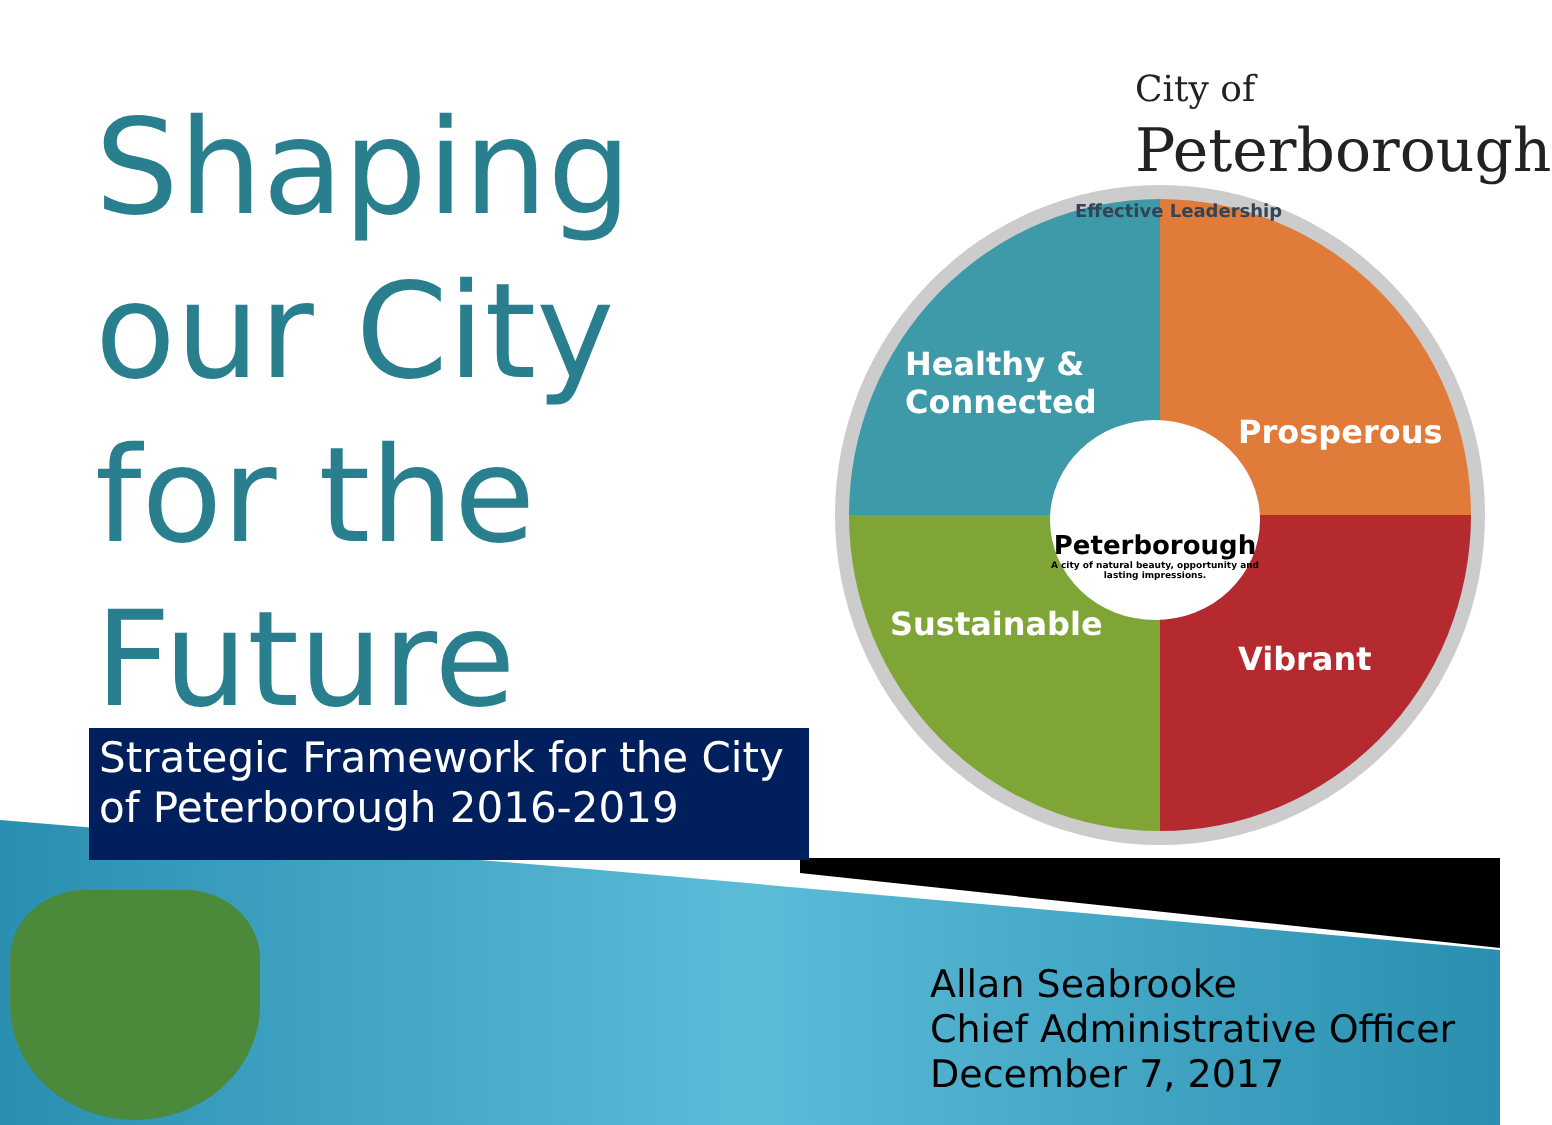Shaping
our City
for the
Future
Strategic Framework for the City of Peterborough 2016-2019
City of
Peterborough
Effective Leadership
Healthy &
Connected
Prosperous
Sustainable
Vibrant
Peterborough
A city of natural beauty, opportunity and lasting impressions.
Allan Seabrooke
Chief Administrative Officer
December 7, 2017